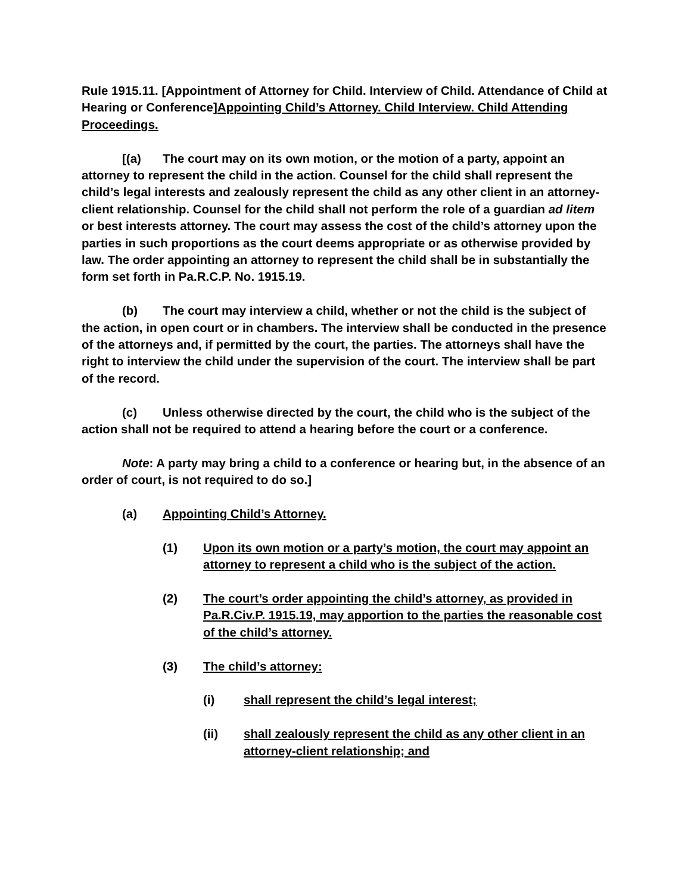Rule 1915.11. [Appointment of Attorney for Child. Interview of Child. Attendance of Child at Hearing or Conference]Appointing Child’s Attorney. Child Interview. Child Attending Proceedings.
[(a) The court may on its own motion, or the motion of a party, appoint an attorney to represent the child in the action. Counsel for the child shall represent the child’s legal interests and zealously represent the child as any other client in an attorney-client relationship. Counsel for the child shall not perform the role of a guardian ad litem or best interests attorney. The court may assess the cost of the child’s attorney upon the parties in such proportions as the court deems appropriate or as otherwise provided by law. The order appointing an attorney to represent the child shall be in substantially the form set forth in Pa.R.C.P. No. 1915.19.
(b) The court may interview a child, whether or not the child is the subject of the action, in open court or in chambers. The interview shall be conducted in the presence of the attorneys and, if permitted by the court, the parties. The attorneys shall have the right to interview the child under the supervision of the court. The interview shall be part of the record.
(c) Unless otherwise directed by the court, the child who is the subject of the action shall not be required to attend a hearing before the court or a conference.
Note: A party may bring a child to a conference or hearing but, in the absence of an order of court, is not required to do so.]
(a) Appointing Child’s Attorney.
(1) Upon its own motion or a party’s motion, the court may appoint an attorney to represent a child who is the subject of the action.
(2) The court’s order appointing the child’s attorney, as provided in Pa.R.Civ.P. 1915.19, may apportion to the parties the reasonable cost of the child’s attorney.
(3) The child’s attorney:
(i) shall represent the child’s legal interest;
(ii) shall zealously represent the child as any other client in an attorney-client relationship; and